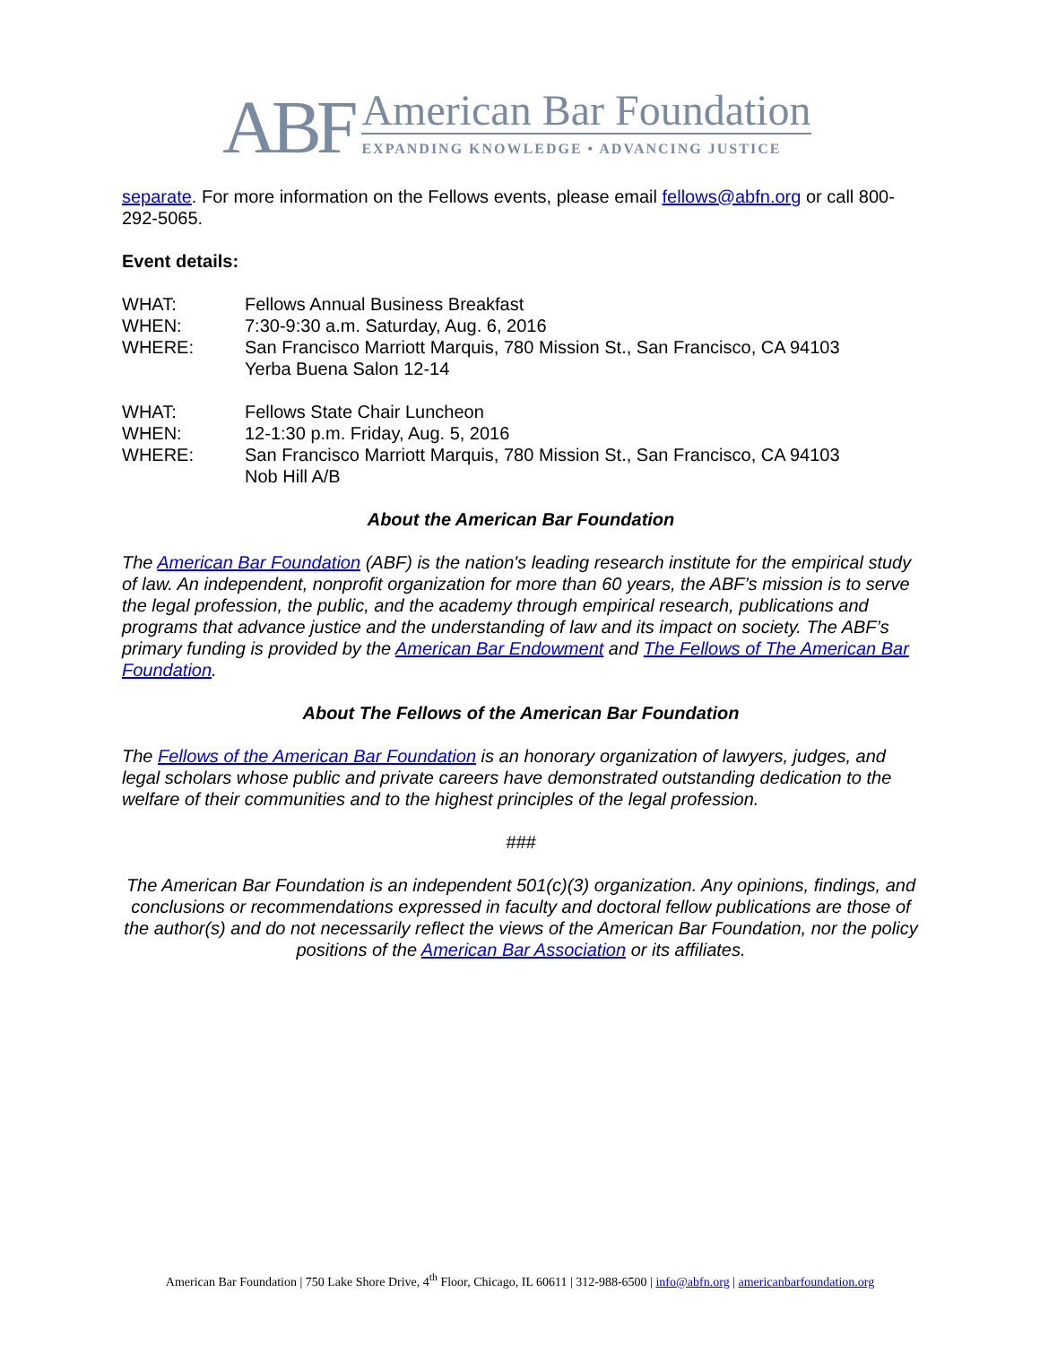ABF
American Bar Foundation
EXPANDING KNOWLEDGE • ADVANCING JUSTICE
separate. For more information on the Fellows events, please email fellows@abfn.org or call 800-292-5065.
Event details:
WHAT: Fellows Annual Business Breakfast
WHEN: 7:30-9:30 a.m. Saturday, Aug. 6, 2016
WHERE: San Francisco Marriott Marquis, 780 Mission St., San Francisco, CA 94103
Yerba Buena Salon 12-14
WHAT: Fellows State Chair Luncheon
WHEN: 12-1:30 p.m. Friday, Aug. 5, 2016
WHERE: San Francisco Marriott Marquis, 780 Mission St., San Francisco, CA 94103
Nob Hill A/B
About the American Bar Foundation
The American Bar Foundation (ABF) is the nation's leading research institute for the empirical study of law. An independent, nonprofit organization for more than 60 years, the ABF’s mission is to serve the legal profession, the public, and the academy through empirical research, publications and programs that advance justice and the understanding of law and its impact on society. The ABF’s primary funding is provided by the American Bar Endowment and The Fellows of The American Bar Foundation.
About The Fellows of the American Bar Foundation
The Fellows of the American Bar Foundation is an honorary organization of lawyers, judges, and legal scholars whose public and private careers have demonstrated outstanding dedication to the welfare of their communities and to the highest principles of the legal profession.
###
The American Bar Foundation is an independent 501(c)(3) organization. Any opinions, findings, and conclusions or recommendations expressed in faculty and doctoral fellow publications are those of the author(s) and do not necessarily reflect the views of the American Bar Foundation, nor the policy positions of the American Bar Association or its affiliates.
American Bar Foundation | 750 Lake Shore Drive, 4<sup>th</sup> Floor, Chicago, IL 60611 | 312-988-6500 | info@abfn.org | americanbarfoundation.org